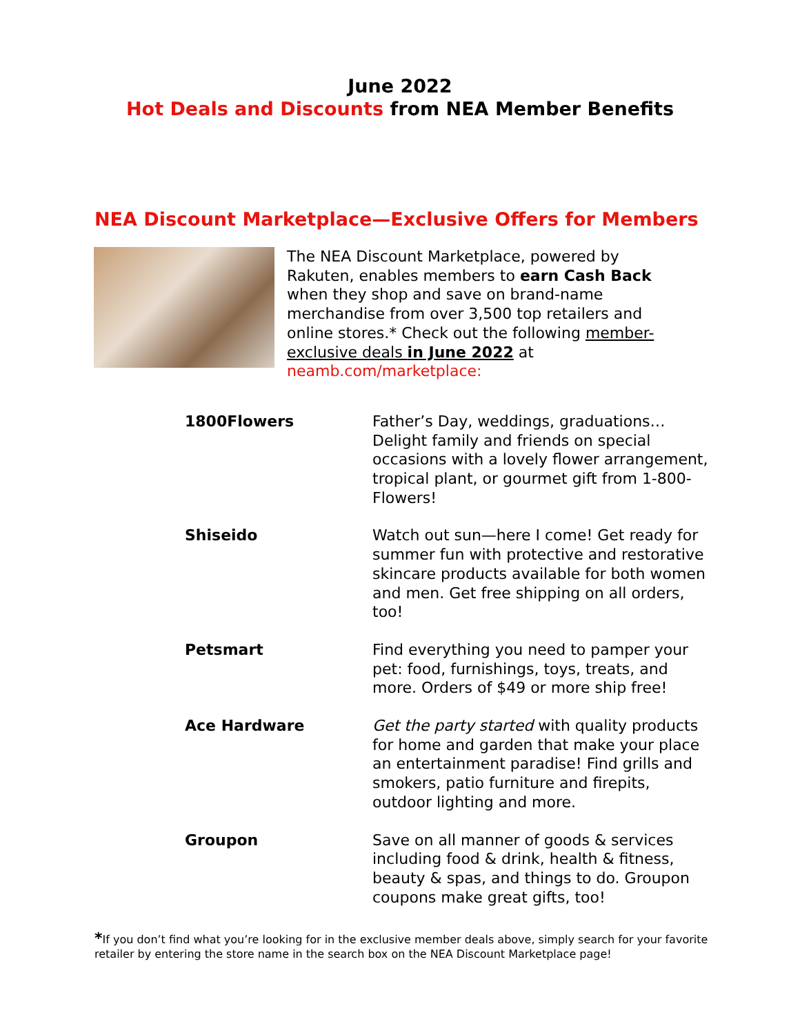June 2022
Hot Deals and Discounts from NEA Member Benefits
NEA Discount Marketplace—Exclusive Offers for Members
The NEA Discount Marketplace, powered by Rakuten, enables members to earn Cash Back when they shop and save on brand-name merchandise from over 3,500 top retailers and online stores.* Check out the following member-exclusive deals in June 2022 at neamb.com/marketplace:
| 1800Flowers | Father’s Day, weddings, graduations… Delight family and friends on special occasions with a lovely flower arrangement, tropical plant, or gourmet gift from 1-800-Flowers! |
| Shiseido | Watch out sun—here I come! Get ready for summer fun with protective and restorative skincare products available for both women and men. Get free shipping on all orders, too! |
| Petsmart | Find everything you need to pamper your pet: food, furnishings, toys, treats, and more. Orders of $49 or more ship free! |
| Ace Hardware | Get the party started with quality products for home and garden that make your place an entertainment paradise! Find grills and smokers, patio furniture and firepits, outdoor lighting and more. |
| Groupon | Save on all manner of goods & services including food & drink, health & fitness, beauty & spas, and things to do. Groupon coupons make great gifts, too! |
*If you don’t find what you’re looking for in the exclusive member deals above, simply search for your favorite retailer by entering the store name in the search box on the NEA Discount Marketplace page!